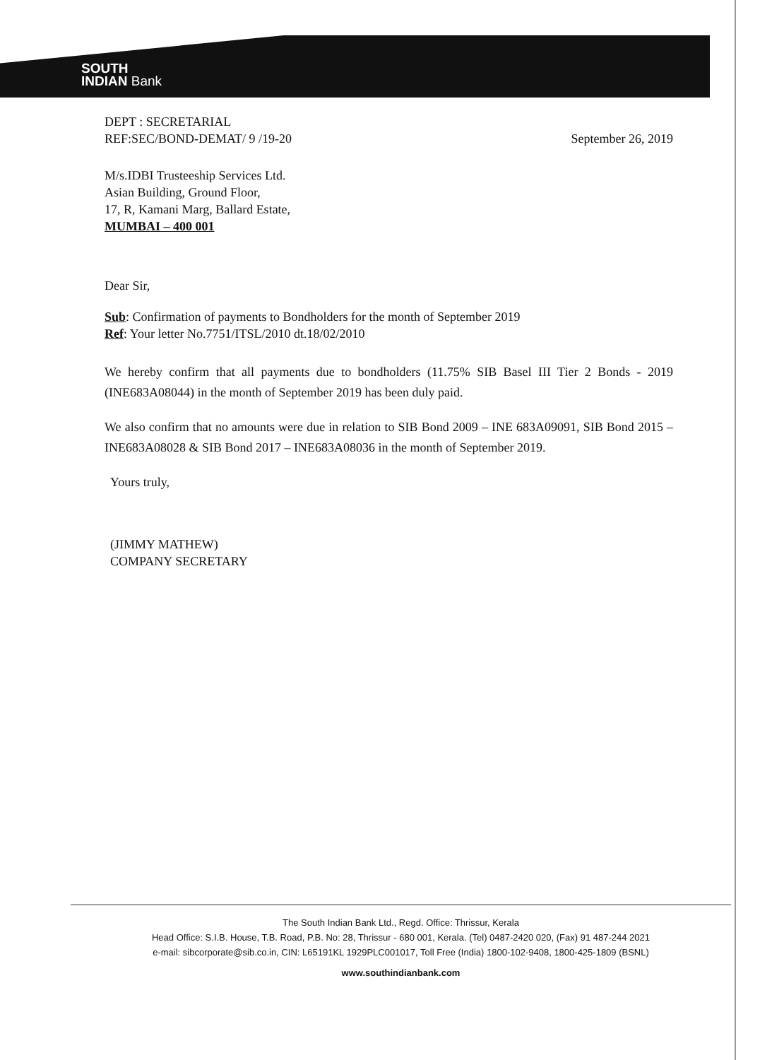SOUTH
INDIAN Bank
DEPT : SECRETARIAL
REF:SEC/BOND-DEMAT/ 9 /19-20 September 26, 2019
M/s.IDBI Trusteeship Services Ltd.
Asian Building, Ground Floor,
17, R, Kamani Marg, Ballard Estate,
MUMBAI – 400 001
Dear Sir,
Sub: Confirmation of payments to Bondholders for the month of September 2019
Ref: Your letter No.7751/ITSL/2010 dt.18/02/2010
We hereby confirm that all payments due to bondholders (11.75% SIB Basel III Tier 2 Bonds - 2019 (INE683A08044) in the month of September 2019 has been duly paid.
We also confirm that no amounts were due in relation to SIB Bond 2009 – INE 683A09091, SIB Bond 2015 – INE683A08028 & SIB Bond 2017 – INE683A08036 in the month of September 2019.
Yours truly,
(JIMMY MATHEW)
COMPANY SECRETARY
The South Indian Bank Ltd., Regd. Office: Thrissur, Kerala
Head Office: S.I.B. House, T.B. Road, P.B. No: 28, Thrissur - 680 001, Kerala. (Tel) 0487-2420 020, (Fax) 91 487-244 2021
e-mail: sibcorporate@sib.co.in, CIN: L65191KL 1929PLC001017, Toll Free (India) 1800-102-9408, 1800-425-1809 (BSNL)
www.southindianbank.com